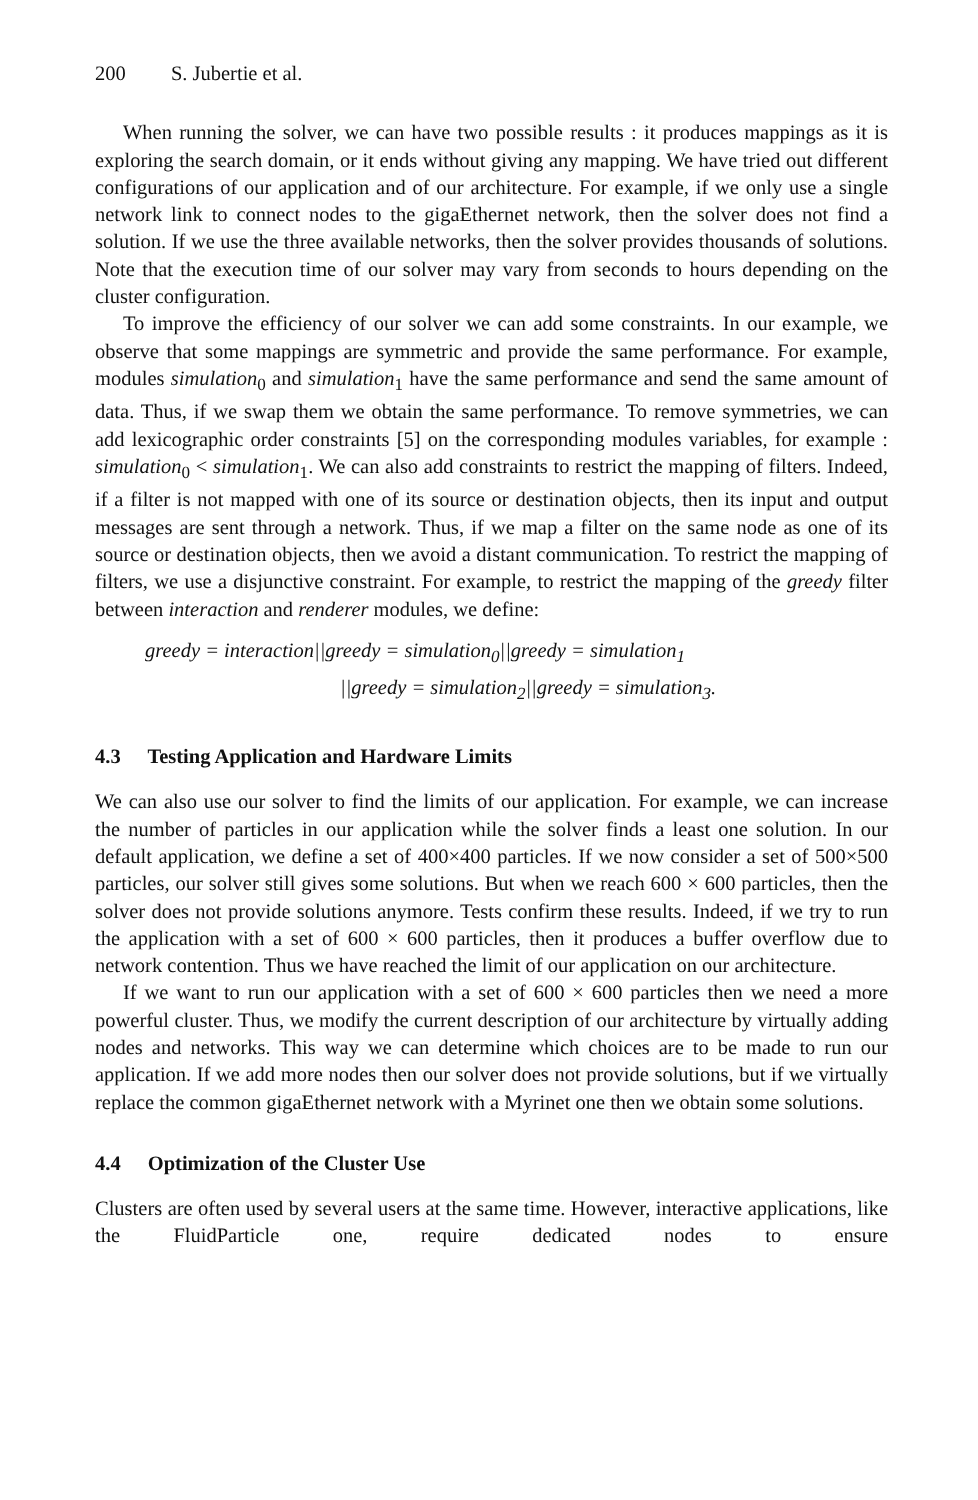200 S. Jubertie et al.
When running the solver, we can have two possible results : it produces mappings as it is exploring the search domain, or it ends without giving any mapping. We have tried out different configurations of our application and of our architecture. For example, if we only use a single network link to connect nodes to the gigaEthernet network, then the solver does not find a solution. If we use the three available networks, then the solver provides thousands of solutions. Note that the execution time of our solver may vary from seconds to hours depending on the cluster configuration.
To improve the efficiency of our solver we can add some constraints. In our example, we observe that some mappings are symmetric and provide the same performance. For example, modules simulation<sub>0</sub> and simulation<sub>1</sub> have the same performance and send the same amount of data. Thus, if we swap them we obtain the same performance. To remove symmetries, we can add lexicographic order constraints [5] on the corresponding modules variables, for example : simulation<sub>0</sub> < simulation<sub>1</sub>. We can also add constraints to restrict the mapping of filters. Indeed, if a filter is not mapped with one of its source or destination objects, then its input and output messages are sent through a network. Thus, if we map a filter on the same node as one of its source or destination objects, then we avoid a distant communication. To restrict the mapping of filters, we use a disjunctive constraint. For example, to restrict the mapping of the greedy filter between interaction and renderer modules, we define:
greedy = interaction||greedy = simulation<sub>0</sub>||greedy = simulation<sub>1</sub>
||greedy = simulation<sub>2</sub>||greedy = simulation<sub>3</sub>.
4.3 Testing Application and Hardware Limits
We can also use our solver to find the limits of our application. For example, we can increase the number of particles in our application while the solver finds a least one solution. In our default application, we define a set of 400×400 particles. If we now consider a set of 500×500 particles, our solver still gives some solutions. But when we reach 600 × 600 particles, then the solver does not provide solutions anymore. Tests confirm these results. Indeed, if we try to run the application with a set of 600 × 600 particles, then it produces a buffer overflow due to network contention. Thus we have reached the limit of our application on our architecture.
If we want to run our application with a set of 600 × 600 particles then we need a more powerful cluster. Thus, we modify the current description of our architecture by virtually adding nodes and networks. This way we can determine which choices are to be made to run our application. If we add more nodes then our solver does not provide solutions, but if we virtually replace the common gigaEthernet network with a Myrinet one then we obtain some solutions.
4.4 Optimization of the Cluster Use
Clusters are often used by several users at the same time. However, interactive applications, like the FluidParticle one, require dedicated nodes to ensure